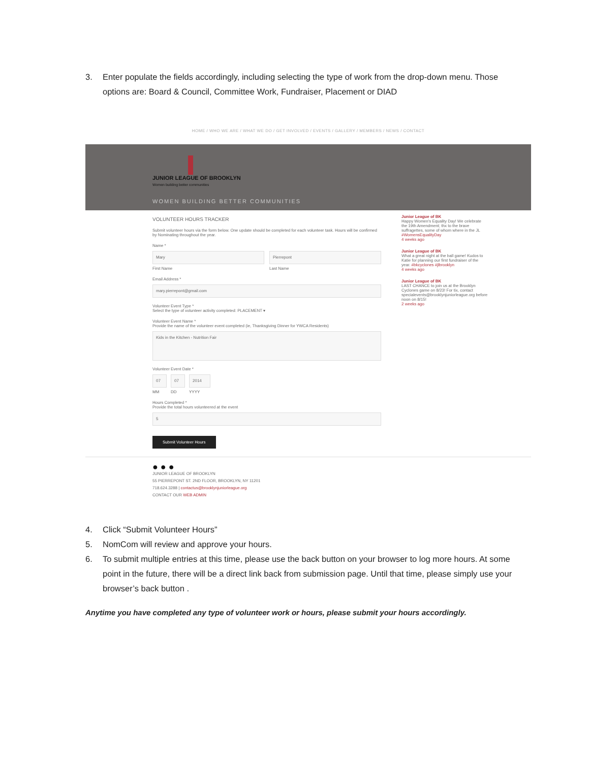3. Enter populate the fields accordingly, including selecting the type of work from the drop-down menu. Those options are: Board & Council, Committee Work, Fundraiser, Placement or DIAD
HOME / WHO WE ARE / WHAT WE DO / GET INVOLVED / EVENTS / GALLERY / MEMBERS / NEWS / CONTACT
JUNIOR LEAGUE OF BROOKLYN
Women building better communities
WOMEN BUILDING BETTER COMMUNITIES
VOLUNTEER HOURS TRACKER
Submit volunteer hours via the form below. One update should be completed for each volunteer task. Hours will be confirmed by Nominating throughout the year.
Name *
Mary
First Name
Pierrepont
Last Name
Email Address *
mary.pierrepont@gmail.com
Volunteer Event Type *
Select the type of volunteer activity completed: PLACEMENT ▾
Volunteer Event Name *
Provide the name of the volunteer event completed (ie, Thanksgiving Dinner for YWCA Residents)
Kids in the Kitchen - Nutrition Fair
Volunteer Event Date *
07
MM
07
DD
2014
YYYY
Hours Completed *
Provide the total hours volunteered at the event
5
Submit Volunteer Hours
Junior League of BK
Happy Women's Equality Day! We celebrate the 19th Amendment; thx to the brave suffragettes, some of whom where in the JL #WomensEqualityDay
4 weeks ago
Junior League of BK
What a great night at the ball game! Kudos to Katie for planning our first fundraiser of the year. #bkcyclones #jlbrooklyn
4 weeks ago
Junior League of BK
LAST CHANCE to join us at the Brooklyn Cyclones game on 8/23! For tix, contact specialevents@brooklynjuniorleague.org before noon on 8/15!
2 weeks ago
● ● ●
JUNIOR LEAGUE OF BROOKLYN
55 PIERREPONT ST. 2ND FLOOR, BROOKLYN, NY 11201
718.624.3288 | contactus@brooklynjuniorleague.org
CONTACT OUR WEB ADMIN
4. Click “Submit Volunteer Hours”
5. NomCom will review and approve your hours.
6. To submit multiple entries at this time, please use the back button on your browser to log more hours. At some point in the future, there will be a direct link back from submission page. Until that time, please simply use your browser’s back button .
Anytime you have completed any type of volunteer work or hours, please submit your hours accordingly.